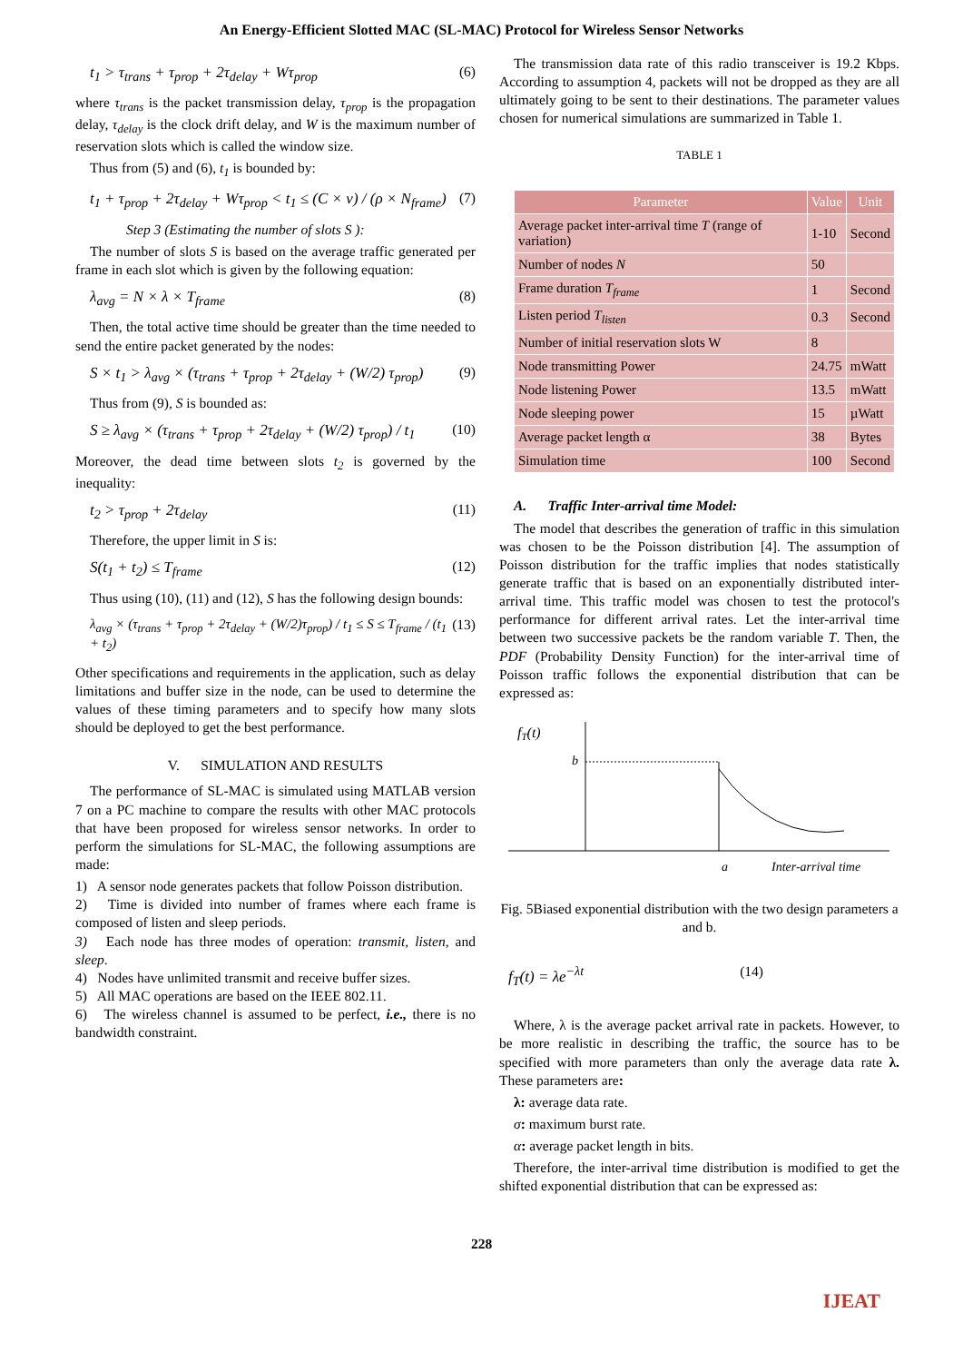An Energy-Efficient Slotted MAC (SL-MAC) Protocol for Wireless Sensor Networks
t<sub>1</sub> > τ<sub>trans</sub> + τ<sub>prop</sub> + 2τ<sub>delay</sub> + Wτ<sub>prop</sub> (6)
where τ<sub>trans</sub> is the packet transmission delay, τ<sub>prop</sub> is the propagation delay, τ<sub>delay</sub> is the clock drift delay, and W is the maximum number of reservation slots which is called the window size.
Thus from (5) and (6), t<sub>1</sub> is bounded by:
t<sub>1</sub> + τ<sub>prop</sub> + 2τ<sub>delay</sub> + Wτ<sub>prop</sub> < t<sub>1</sub> ≤ (C × v) / (ρ × N<sub>frame</sub>) (7)
Step 3 (Estimating the number of slots S ):
The number of slots S is based on the average traffic generated per frame in each slot which is given by the following equation:
λ<sub>avg</sub> = N × λ × T<sub>frame</sub> (8)
Then, the total active time should be greater than the time needed to send the entire packet generated by the nodes:
S × t<sub>1</sub> > λ<sub>avg</sub> × (τ<sub>trans</sub> + τ<sub>prop</sub> + 2τ<sub>delay</sub> + (W/2) τ<sub>prop</sub>) (9)
Thus from (9), S is bounded as:
S ≥ λ<sub>avg</sub> × (τ<sub>trans</sub> + τ<sub>prop</sub> + 2τ<sub>delay</sub> + (W/2) τ<sub>prop</sub>) / t<sub>1</sub> (10)
Moreover, the dead time between slots t<sub>2</sub> is governed by the inequality:
t<sub>2</sub> > τ<sub>prop</sub> + 2τ<sub>delay</sub> (11)
Therefore, the upper limit in S is:
S(t<sub>1</sub> + t<sub>2</sub>) ≤ T<sub>frame</sub> (12)
Thus using (10), (11) and (12), S has the following design bounds:
λ<sub>avg</sub> × (τ<sub>trans</sub> + τ<sub>prop</sub> + 2τ<sub>delay</sub> + (W/2)τ<sub>prop</sub>) / t<sub>1</sub> ≤ S ≤ T<sub>frame</sub> / (t<sub>1</sub> + t<sub>2</sub>) (13)
Other specifications and requirements in the application, such as delay limitations and buffer size in the node, can be used to determine the values of these timing parameters and to specify how many slots should be deployed to get the best performance.
V. SIMULATION AND RESULTS
The performance of SL-MAC is simulated using MATLAB version 7 on a PC machine to compare the results with other MAC protocols that have been proposed for wireless sensor networks. In order to perform the simulations for SL-MAC, the following assumptions are made:
1) A sensor node generates packets that follow Poisson distribution.
2) Time is divided into number of frames where each frame is composed of listen and sleep periods.
3) Each node has three modes of operation: transmit, listen, and sleep.
4) Nodes have unlimited transmit and receive buffer sizes.
5) All MAC operations are based on the IEEE 802.11.
6) The wireless channel is assumed to be perfect, i.e., there is no bandwidth constraint.
The transmission data rate of this radio transceiver is 19.2 Kbps. According to assumption 4, packets will not be dropped as they are all ultimately going to be sent to their destinations. The parameter values chosen for numerical simulations are summarized in Table 1.
TABLE 1
| Parameter | Value | Unit |
| --- | --- | --- |
| Average packet inter-arrival time T (range of variation) | 1-10 | Second |
| Number of nodes N | 50 | |
| Frame duration T<sub>frame</sub> | 1 | Second |
| Listen period T<sub>listen</sub> | 0.3 | Second |
| Number of initial reservation slots W | 8 | |
| Node transmitting Power | 24.75 | mWatt |
| Node listening Power | 13.5 | mWatt |
| Node sleeping power | 15 | µWatt |
| Average packet length α | 38 | Bytes |
| Simulation time | 100 | Second |
A. Traffic Inter-arrival time Model:
The model that describes the generation of traffic in this simulation was chosen to be the Poisson distribution [4]. The assumption of Poisson distribution for the traffic implies that nodes statistically generate traffic that is based on an exponentially distributed inter-arrival time. This traffic model was chosen to test the protocol's performance for different arrival rates. Let the inter-arrival time between two successive packets be the random variable T. Then, the PDF (Probability Density Function) for the inter-arrival time of Poisson traffic follows the exponential distribution that can be expressed as:
fT(t)
b
a
Inter-arrival time
Fig. 5Biased exponential distribution with the two design parameters a and b.
f<sub>T</sub>(t) = λe<sup>−λt</sup> (14)
Where, λ is the average packet arrival rate in packets. However, to be more realistic in describing the traffic, the source has to be specified with more parameters than only the average data rate λ. These parameters are:
λ: average data rate.
σ: maximum burst rate.
α: average packet length in bits.
Therefore, the inter-arrival time distribution is modified to get the shifted exponential distribution that can be expressed as:
228
IJEAT